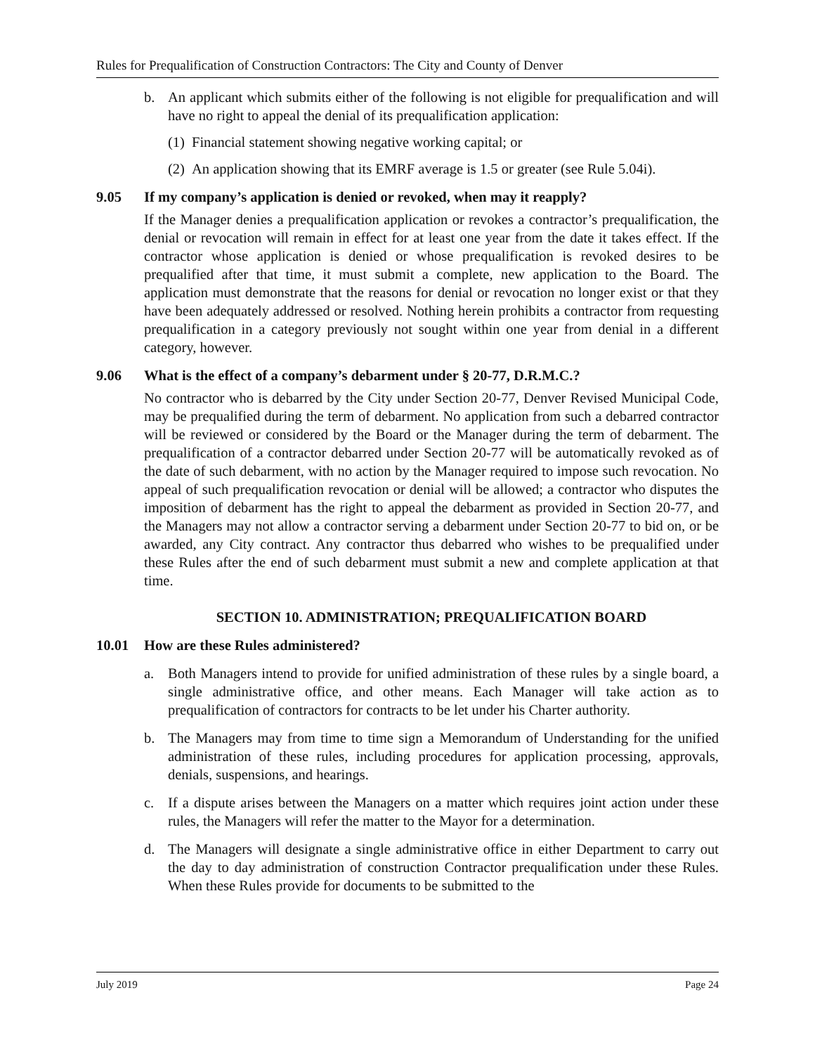Rules for Prequalification of Construction Contractors: The City and County of Denver
b. An applicant which submits either of the following is not eligible for prequalification and will have no right to appeal the denial of its prequalification application:
(1)
Financial statement showing negative working capital; or
(2)
An application showing that its EMRF average is 1.5 or greater (see Rule 5.04i).
9.05 If my company’s application is denied or revoked, when may it reapply?
If the Manager denies a prequalification application or revokes a contractor’s prequalification, the denial or revocation will remain in effect for at least one year from the date it takes effect. If the contractor whose application is denied or whose prequalification is revoked desires to be prequalified after that time, it must submit a complete, new application to the Board. The application must demonstrate that the reasons for denial or revocation no longer exist or that they have been adequately addressed or resolved. Nothing herein prohibits a contractor from requesting prequalification in a category previously not sought within one year from denial in a different category, however.
9.06 What is the effect of a company’s debarment under § 20-77, D.R.M.C.?
No contractor who is debarred by the City under Section 20-77, Denver Revised Municipal Code, may be prequalified during the term of debarment. No application from such a debarred contractor will be reviewed or considered by the Board or the Manager during the term of debarment. The prequalification of a contractor debarred under Section 20-77 will be automatically revoked as of the date of such debarment, with no action by the Manager required to impose such revocation. No appeal of such prequalification revocation or denial will be allowed; a contractor who disputes the imposition of debarment has the right to appeal the debarment as provided in Section 20-77, and the Managers may not allow a contractor serving a debarment under Section 20-77 to bid on, or be awarded, any City contract. Any contractor thus debarred who wishes to be prequalified under these Rules after the end of such debarment must submit a new and complete application at that time.
SECTION 10. ADMINISTRATION; PREQUALIFICATION BOARD
10.01 How are these Rules administered?
a. Both Managers intend to provide for unified administration of these rules by a single board, a single administrative office, and other means. Each Manager will take action as to prequalification of contractors for contracts to be let under his Charter authority.
b. The Managers may from time to time sign a Memorandum of Understanding for the unified administration of these rules, including procedures for application processing, approvals, denials, suspensions, and hearings.
c. If a dispute arises between the Managers on a matter which requires joint action under these rules, the Managers will refer the matter to the Mayor for a determination.
d. The Managers will designate a single administrative office in either Department to carry out the day to day administration of construction Contractor prequalification under these Rules. When these Rules provide for documents to be submitted to the
July 2019 Page 24